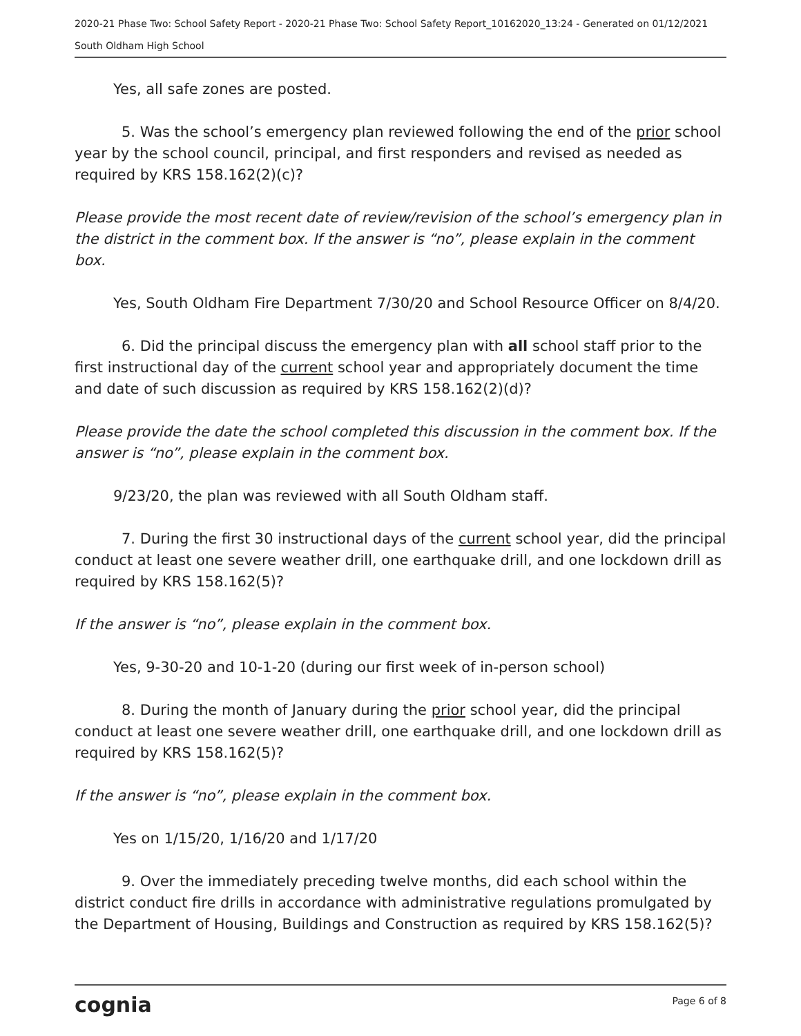2020-21 Phase Two: School Safety Report - 2020-21 Phase Two: School Safety Report_10162020_13:24 - Generated on 01/12/2021
South Oldham High School
Yes, all safe zones are posted.
5. Was the school’s emergency plan reviewed following the end of the prior school year by the school council, principal, and first responders and revised as needed as required by KRS 158.162(2)(c)?
Please provide the most recent date of review/revision of the school’s emergency plan in the district in the comment box. If the answer is “no”, please explain in the comment box.
Yes, South Oldham Fire Department 7/30/20 and School Resource Officer on 8/4/20.
6. Did the principal discuss the emergency plan with all school staff prior to the first instructional day of the current school year and appropriately document the time and date of such discussion as required by KRS 158.162(2)(d)?
Please provide the date the school completed this discussion in the comment box. If the answer is “no”, please explain in the comment box.
9/23/20, the plan was reviewed with all South Oldham staff.
7. During the first 30 instructional days of the current school year, did the principal conduct at least one severe weather drill, one earthquake drill, and one lockdown drill as required by KRS 158.162(5)?
If the answer is “no”, please explain in the comment box.
Yes, 9-30-20 and 10-1-20 (during our first week of in-person school)
8. During the month of January during the prior school year, did the principal conduct at least one severe weather drill, one earthquake drill, and one lockdown drill as required by KRS 158.162(5)?
If the answer is “no”, please explain in the comment box.
Yes on 1/15/20, 1/16/20 and 1/17/20
9. Over the immediately preceding twelve months, did each school within the district conduct fire drills in accordance with administrative regulations promulgated by the Department of Housing, Buildings and Construction as required by KRS 158.162(5)?
cognia Page 6 of 8